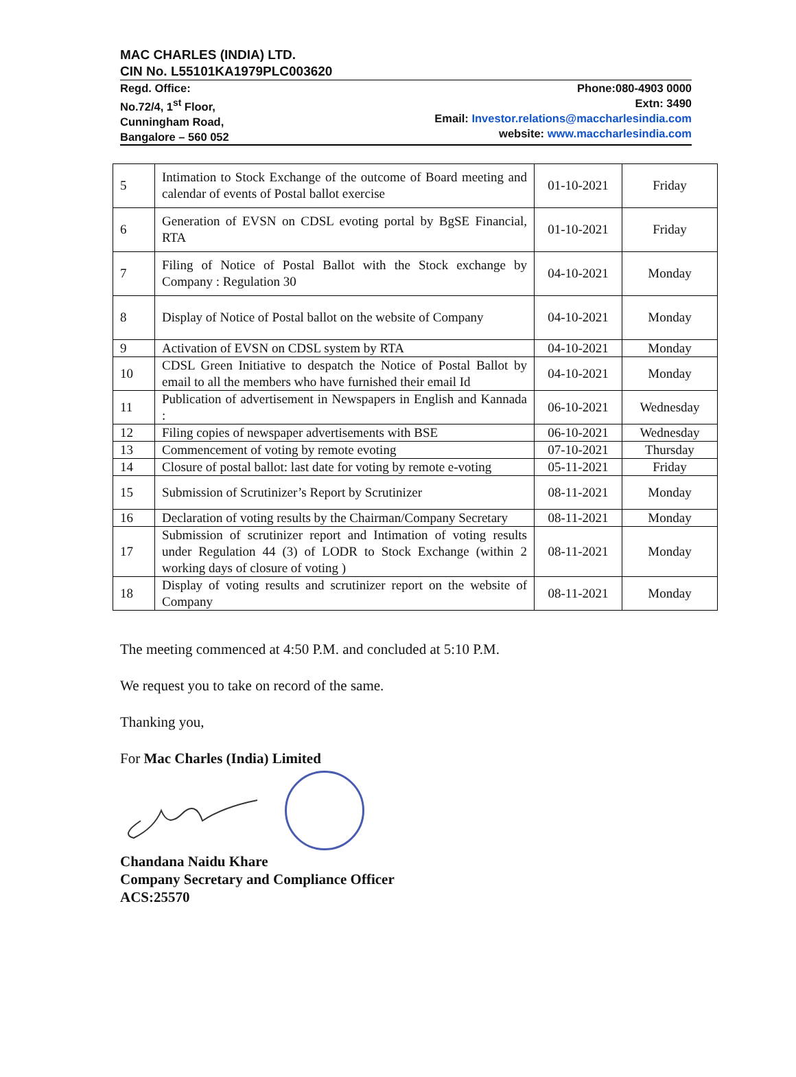MAC CHARLES (INDIA) LTD.
CIN No. L55101KA1979PLC003620
Regd. Office:
No.72/4, 1<sup>st</sup> Floor,
Cunningham Road,
Bangalore – 560 052
Phone:080-4903 0000
Extn: 3490
Email: Investor.relations@maccharlesindia.com
website: www.maccharlesindia.com
| 5 | Intimation to Stock Exchange of the outcome of Board meeting and calendar of events of Postal ballot exercise | 01-10-2021 | Friday |
| 6 | Generation of EVSN on CDSL evoting portal by BgSE Financial, RTA | 01-10-2021 | Friday |
| 7 | Filing of Notice of Postal Ballot with the Stock exchange by Company : Regulation 30 | 04-10-2021 | Monday |
| 8 | Display of Notice of Postal ballot on the website of Company | 04-10-2021 | Monday |
| 9 | Activation of EVSN on CDSL system by RTA | 04-10-2021 | Monday |
| 10 | CDSL Green Initiative to despatch the Notice of Postal Ballot by email to all the members who have furnished their email Id | 04-10-2021 | Monday |
| 11 | Publication of advertisement in Newspapers in English and Kannada : | 06-10-2021 | Wednesday |
| 12 | Filing copies of newspaper advertisements with BSE | 06-10-2021 | Wednesday |
| 13 | Commencement of voting by remote evoting | 07-10-2021 | Thursday |
| 14 | Closure of postal ballot: last date for voting by remote e-voting | 05-11-2021 | Friday |
| 15 | Submission of Scrutinizer’s Report by Scrutinizer | 08-11-2021 | Monday |
| 16 | Declaration of voting results by the Chairman/Company Secretary | 08-11-2021 | Monday |
| 17 | Submission of scrutinizer report and Intimation of voting results under Regulation 44 (3) of LODR to Stock Exchange (within 2 working days of closure of voting ) | 08-11-2021 | Monday |
| 18 | Display of voting results and scrutinizer report on the website of Company | 08-11-2021 | Monday |
The meeting commenced at 4:50 P.M. and concluded at 5:10 P.M.
We request you to take on record of the same.
Thanking you,
For Mac Charles (India) Limited
Chandana Naidu Khare
Company Secretary and Compliance Officer
ACS:25570